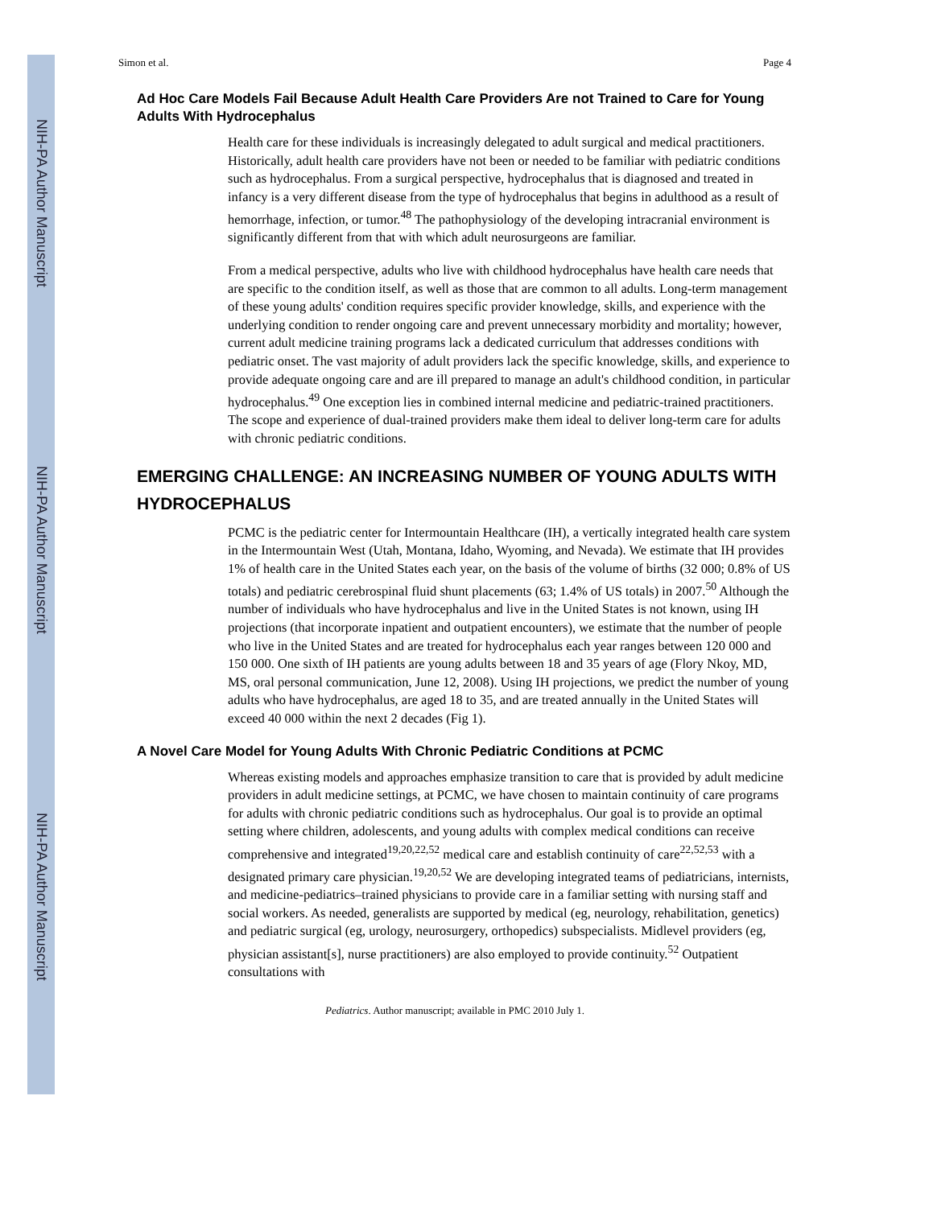NIH-PA Author Manuscript
NIH-PA Author Manuscript
NIH-PA Author Manuscript
Simon et al. Page 4
Ad Hoc Care Models Fail Because Adult Health Care Providers Are not Trained to Care for Young Adults With Hydrocephalus
Health care for these individuals is increasingly delegated to adult surgical and medical practitioners. Historically, adult health care providers have not been or needed to be familiar with pediatric conditions such as hydrocephalus. From a surgical perspective, hydrocephalus that is diagnosed and treated in infancy is a very different disease from the type of hydrocephalus that begins in adulthood as a result of hemorrhage, infection, or tumor.<sup>48</sup> The pathophysiology of the developing intracranial environment is significantly different from that with which adult neurosurgeons are familiar.
From a medical perspective, adults who live with childhood hydrocephalus have health care needs that are specific to the condition itself, as well as those that are common to all adults. Long-term management of these young adults' condition requires specific provider knowledge, skills, and experience with the underlying condition to render ongoing care and prevent unnecessary morbidity and mortality; however, current adult medicine training programs lack a dedicated curriculum that addresses conditions with pediatric onset. The vast majority of adult providers lack the specific knowledge, skills, and experience to provide adequate ongoing care and are ill prepared to manage an adult's childhood condition, in particular hydrocephalus.<sup>49</sup> One exception lies in combined internal medicine and pediatric-trained practitioners. The scope and experience of dual-trained providers make them ideal to deliver long-term care for adults with chronic pediatric conditions.
EMERGING CHALLENGE: AN INCREASING NUMBER OF YOUNG ADULTS WITH HYDROCEPHALUS
PCMC is the pediatric center for Intermountain Healthcare (IH), a vertically integrated health care system in the Intermountain West (Utah, Montana, Idaho, Wyoming, and Nevada). We estimate that IH provides 1% of health care in the United States each year, on the basis of the volume of births (32 000; 0.8% of US totals) and pediatric cerebrospinal fluid shunt placements (63; 1.4% of US totals) in 2007.<sup>50</sup> Although the number of individuals who have hydrocephalus and live in the United States is not known, using IH projections (that incorporate inpatient and outpatient encounters), we estimate that the number of people who live in the United States and are treated for hydrocephalus each year ranges between 120 000 and 150 000. One sixth of IH patients are young adults between 18 and 35 years of age (Flory Nkoy, MD, MS, oral personal communication, June 12, 2008). Using IH projections, we predict the number of young adults who have hydrocephalus, are aged 18 to 35, and are treated annually in the United States will exceed 40 000 within the next 2 decades (Fig 1).
A Novel Care Model for Young Adults With Chronic Pediatric Conditions at PCMC
Whereas existing models and approaches emphasize transition to care that is provided by adult medicine providers in adult medicine settings, at PCMC, we have chosen to maintain continuity of care programs for adults with chronic pediatric conditions such as hydrocephalus. Our goal is to provide an optimal setting where children, adolescents, and young adults with complex medical conditions can receive comprehensive and integrated<sup>19,20,22,52</sup> medical care and establish continuity of care<sup>22,52,53</sup> with a designated primary care physician.<sup>19,20,52</sup> We are developing integrated teams of pediatricians, internists, and medicine-pediatrics–trained physicians to provide care in a familiar setting with nursing staff and social workers. As needed, generalists are supported by medical (eg, neurology, rehabilitation, genetics) and pediatric surgical (eg, urology, neurosurgery, orthopedics) subspecialists. Midlevel providers (eg, physician assistant[s], nurse practitioners) are also employed to provide continuity.<sup>52</sup> Outpatient consultations with
Pediatrics. Author manuscript; available in PMC 2010 July 1.